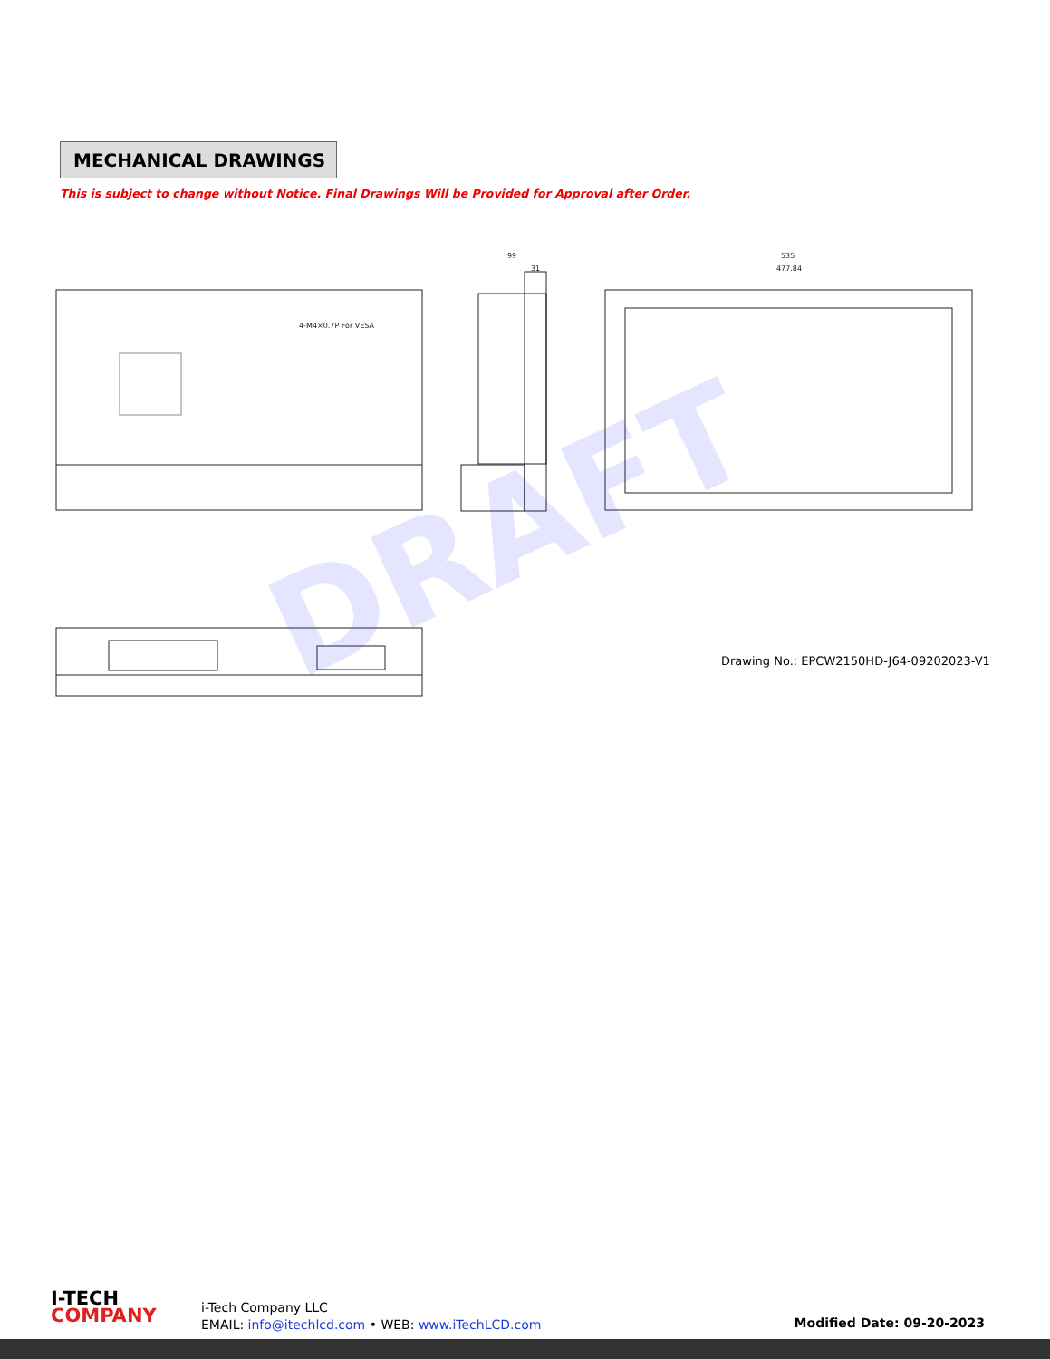MECHANICAL DRAWINGS
This is subject to change without Notice. Final Drawings Will be Provided for Approval after Order.
99
31
535
477.84
4-M4×0.7P For VESA
DRAFT
Drawing No.: EPCW2150HD-J64-09202023-V1
I-TECH
COMPANY
i-Tech Company LLC
EMAIL: info@itechlcd.com • WEB: www.iTechLCD.com
Modified Date: 09-20-2023